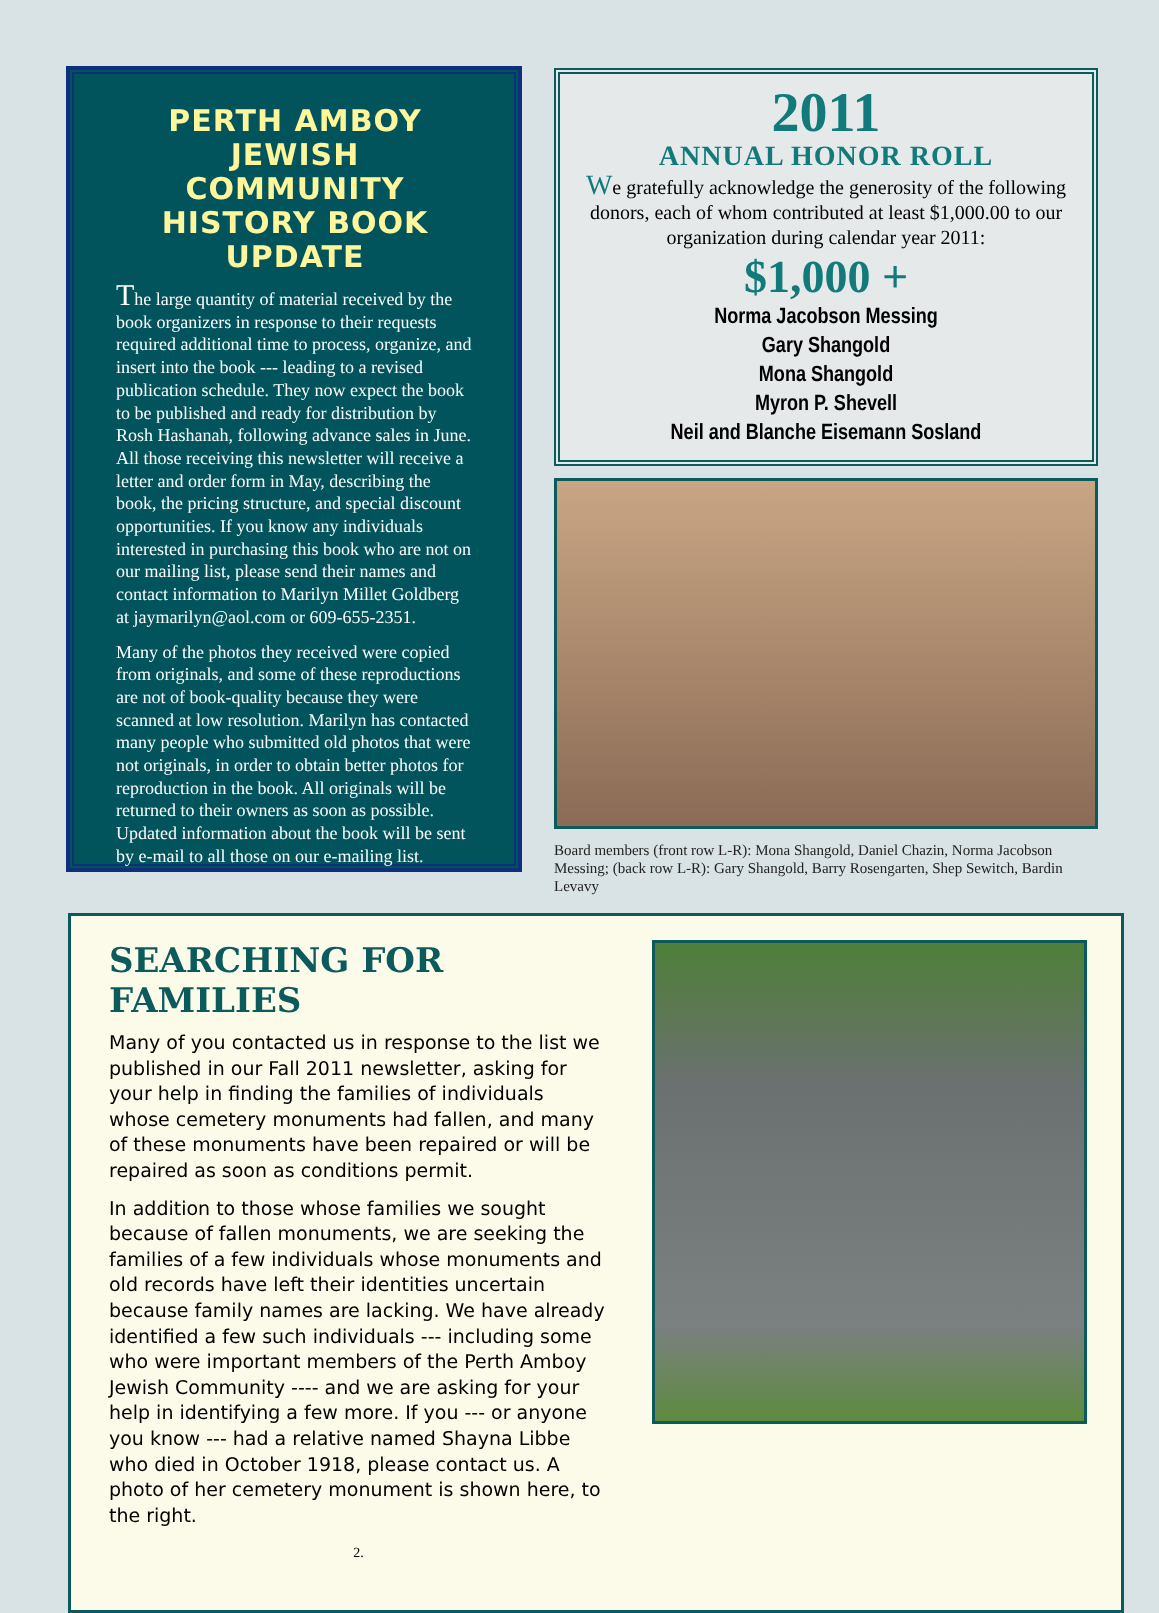PERTH AMBOY JEWISH COMMUNITY HISTORY BOOK UPDATE
The large quantity of material received by the book organizers in response to their requests required additional time to process, organize, and insert into the book --- leading to a revised publication schedule. They now expect the book to be published and ready for distribution by Rosh Hashanah, following advance sales in June. All those receiving this newsletter will receive a letter and order form in May, describing the book, the pricing structure, and special discount opportunities. If you know any individuals interested in purchasing this book who are not on our mailing list, please send their names and contact information to Marilyn Millet Goldberg at jaymarilyn@aol.com or 609-655-2351.
Many of the photos they received were copied from originals, and some of these reproductions are not of book-quality because they were scanned at low resolution. Marilyn has contacted many people who submitted old photos that were not originals, in order to obtain better photos for reproduction in the book. All originals will be returned to their owners as soon as possible. Updated information about the book will be sent by e-mail to all those on our e-mailing list.
2011
ANNUAL HONOR ROLL
We gratefully acknowledge the generosity of the following donors, each of whom contributed at least $1,000.00 to our organization during calendar year 2011:
$1,000 +
Norma Jacobson Messing
Gary Shangold
Mona Shangold
Myron P. Shevell
Neil and Blanche Eisemann Sosland
Board members (front row L-R): Mona Shangold, Daniel Chazin, Norma Jacobson Messing; (back row L-R): Gary Shangold, Barry Rosengarten, Shep Sewitch, Bardin Levavy
SEARCHING FOR FAMILIES
Many of you contacted us in response to the list we published in our Fall 2011 newsletter, asking for your help in finding the families of individuals whose cemetery monuments had fallen, and many of these monuments have been repaired or will be repaired as soon as conditions permit.
In addition to those whose families we sought because of fallen monuments, we are seeking the families of a few individuals whose monuments and old records have left their identities uncertain because family names are lacking. We have already identified a few such individuals --- including some who were important members of the Perth Amboy Jewish Community ---- and we are asking for your help in identifying a few more. If you --- or anyone you know --- had a relative named Shayna Libbe who died in October 1918, please contact us. A photo of her cemetery monument is shown here, to the right.
2.